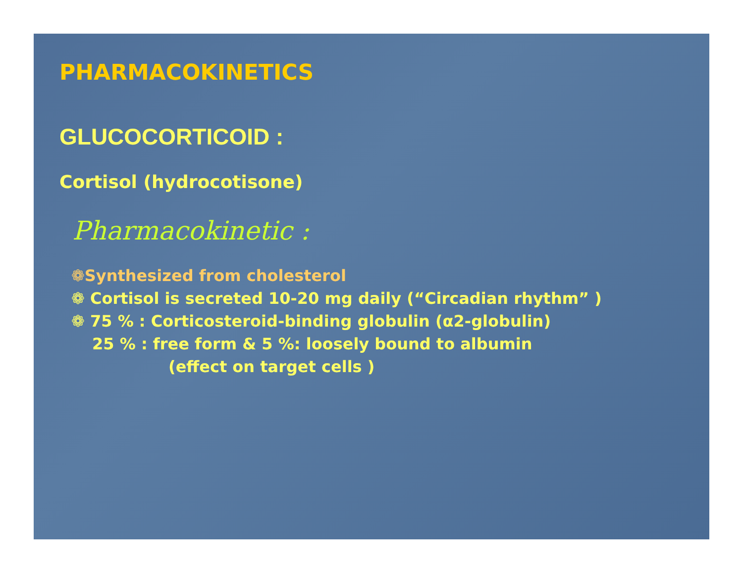PHARMACOKINETICS
GLUCOCORTICOID :
Cortisol (hydrocotisone)
Pharmacokinetic :
❁Synthesized from cholesterol
❁ Cortisol is secreted 10-20 mg daily (“Circadian rhythm” )
❁ 75 % : Corticosteroid-binding globulin (α2-globulin)
25 % : free form & 5 %: loosely bound to albumin
(effect on target cells )